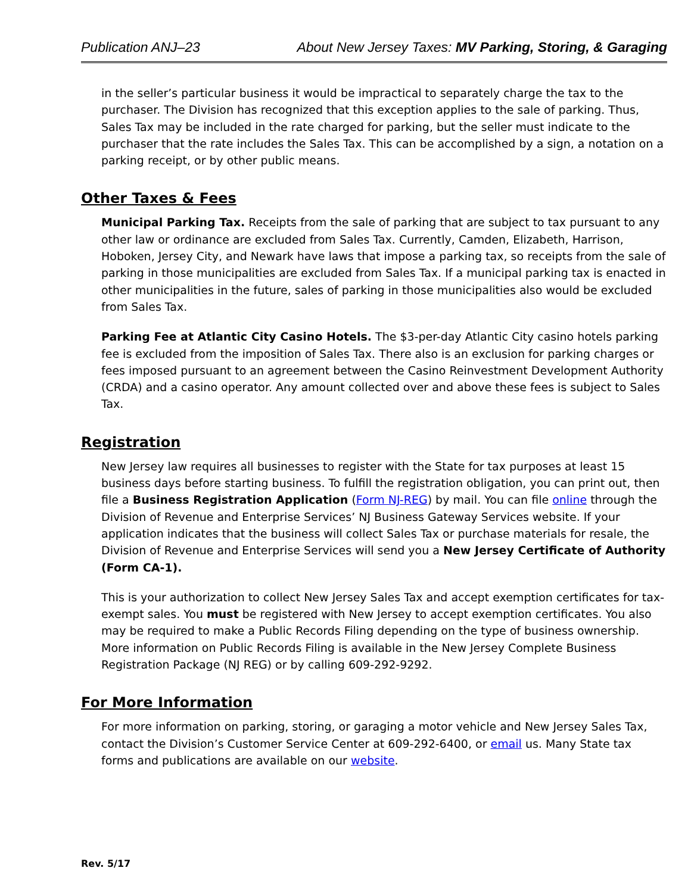Publication ANJ–23 About New Jersey Taxes: MV Parking, Storing, & Garaging
in the seller’s particular business it would be impractical to separately charge the tax to the purchaser. The Division has recognized that this exception applies to the sale of parking. Thus, Sales Tax may be included in the rate charged for parking, but the seller must indicate to the purchaser that the rate includes the Sales Tax. This can be accomplished by a sign, a notation on a parking receipt, or by other public means.
Other Taxes & Fees
Municipal Parking Tax. Receipts from the sale of parking that are subject to tax pursuant to any other law or ordinance are excluded from Sales Tax. Currently, Camden, Elizabeth, Harrison, Hoboken, Jersey City, and Newark have laws that impose a parking tax, so receipts from the sale of parking in those municipalities are excluded from Sales Tax. If a municipal parking tax is enacted in other municipalities in the future, sales of parking in those municipalities also would be excluded from Sales Tax.
Parking Fee at Atlantic City Casino Hotels. The $3-per-day Atlantic City casino hotels parking fee is excluded from the imposition of Sales Tax. There also is an exclusion for parking charges or fees imposed pursuant to an agreement between the Casino Reinvestment Development Authority (CRDA) and a casino operator. Any amount collected over and above these fees is subject to Sales Tax.
Registration
New Jersey law requires all businesses to register with the State for tax purposes at least 15 business days before starting business. To fulfill the registration obligation, you can print out, then file a Business Registration Application (Form NJ-REG) by mail. You can file online through the Division of Revenue and Enterprise Services’ NJ Business Gateway Services website. If your application indicates that the business will collect Sales Tax or purchase materials for resale, the Division of Revenue and Enterprise Services will send you a New Jersey Certificate of Authority (Form CA-1).
This is your authorization to collect New Jersey Sales Tax and accept exemption certificates for tax-exempt sales. You must be registered with New Jersey to accept exemption certificates. You also may be required to make a Public Records Filing depending on the type of business ownership. More information on Public Records Filing is available in the New Jersey Complete Business Registration Package (NJ REG) or by calling 609-292-9292.
For More Information
For more information on parking, storing, or garaging a motor vehicle and New Jersey Sales Tax, contact the Division’s Customer Service Center at 609-292-6400, or email us. Many State tax forms and publications are available on our website.
Rev. 5/17